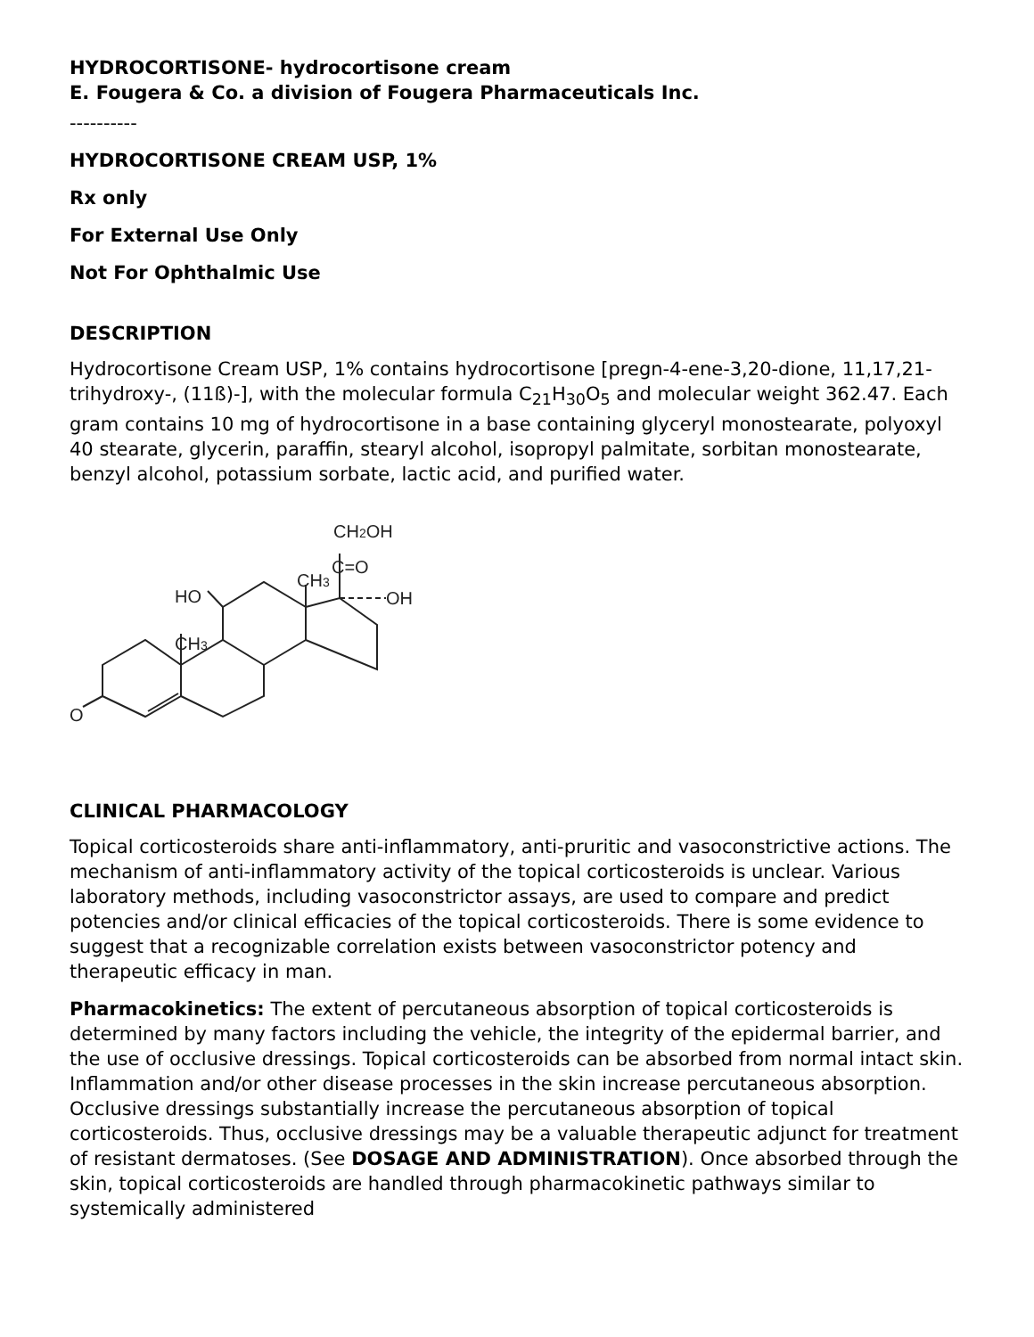HYDROCORTISONE- hydrocortisone cream
E. Fougera & Co. a division of Fougera Pharmaceuticals Inc.
----------
HYDROCORTISONE CREAM USP, 1%
Rx only
For External Use Only
Not For Ophthalmic Use
DESCRIPTION
Hydrocortisone Cream USP, 1% contains hydrocortisone [pregn-4-ene-3,20-dione, 11,17,21-trihydroxy-, (11ß)-], with the molecular formula C<sub>21</sub>H<sub>30</sub>O<sub>5</sub> and molecular weight 362.47. Each gram contains 10 mg of hydrocortisone in a base containing glyceryl monostearate, polyoxyl 40 stearate, glycerin, paraffin, stearyl alcohol, isopropyl palmitate, sorbitan monostearate, benzyl alcohol, potassium sorbate, lactic acid, and purified water.
O
CH3
HO
CH3
OH
C=O
CH2OH
CLINICAL PHARMACOLOGY
Topical corticosteroids share anti-inflammatory, anti-pruritic and vasoconstrictive actions. The mechanism of anti-inflammatory activity of the topical corticosteroids is unclear. Various laboratory methods, including vasoconstrictor assays, are used to compare and predict potencies and/or clinical efficacies of the topical corticosteroids. There is some evidence to suggest that a recognizable correlation exists between vasoconstrictor potency and therapeutic efficacy in man.
Pharmacokinetics: The extent of percutaneous absorption of topical corticosteroids is determined by many factors including the vehicle, the integrity of the epidermal barrier, and the use of occlusive dressings. Topical corticosteroids can be absorbed from normal intact skin. Inflammation and/or other disease processes in the skin increase percutaneous absorption. Occlusive dressings substantially increase the percutaneous absorption of topical corticosteroids. Thus, occlusive dressings may be a valuable therapeutic adjunct for treatment of resistant dermatoses. (See DOSAGE AND ADMINISTRATION). Once absorbed through the skin, topical corticosteroids are handled through pharmacokinetic pathways similar to systemically administered